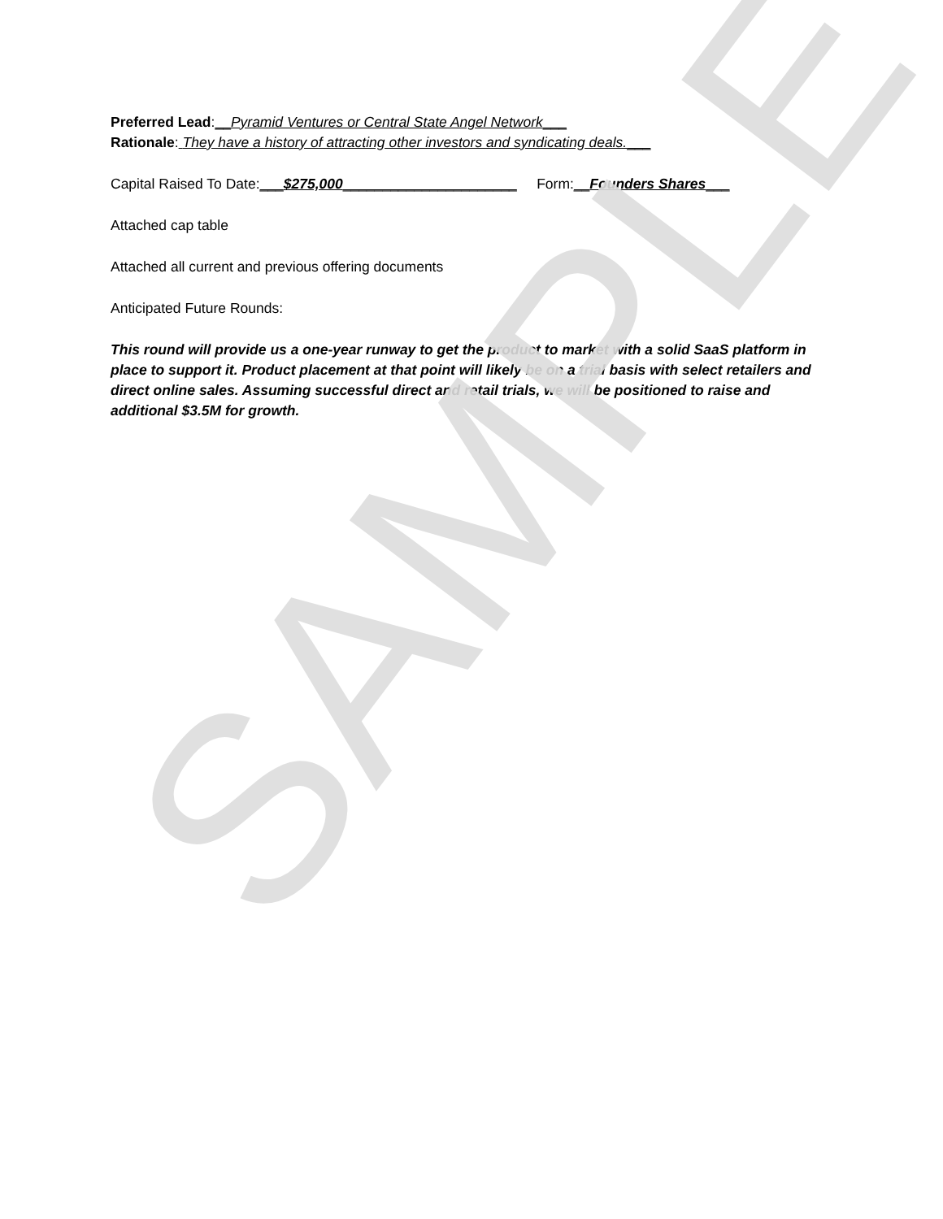Preferred Lead:__Pyramid Ventures or Central State Angel Network___
Rationale: They have a history of attracting other investors and syndicating deals.___
Capital Raised To Date:___$275,000______________________ Form:__Founders Shares___
Attached cap table
Attached all current and previous offering documents
Anticipated Future Rounds:
This round will provide us a one-year runway to get the product to market with a solid SaaS platform in place to support it. Product placement at that point will likely be on a trial basis with select retailers and direct online sales. Assuming successful direct and retail trials, we will be positioned to raise and additional $3.5M for growth.
SAMPLE